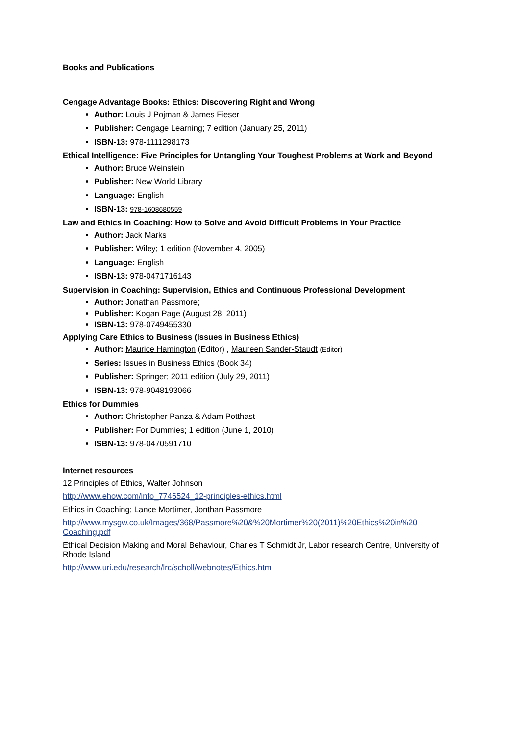Books and Publications
Cengage Advantage Books: Ethics: Discovering Right and Wrong
Author: Louis J Pojman & James Fieser
Publisher: Cengage Learning; 7 edition (January 25, 2011)
ISBN-13: 978-1111298173
Ethical Intelligence: Five Principles for Untangling Your Toughest Problems at Work and Beyond
Author: Bruce Weinstein
Publisher: New World Library
Language: English
ISBN-13: 978-1608680559
Law and Ethics in Coaching: How to Solve and Avoid Difficult Problems in Your Practice
Author: Jack Marks
Publisher: Wiley; 1 edition (November 4, 2005)
Language: English
ISBN-13: 978-0471716143
Supervision in Coaching: Supervision, Ethics and Continuous Professional Development
Author: Jonathan Passmore;
Publisher: Kogan Page (August 28, 2011)
ISBN-13: 978-0749455330
Applying Care Ethics to Business (Issues in Business Ethics)
Author: Maurice Hamington (Editor) , Maureen Sander-Staudt (Editor)
Series: Issues in Business Ethics (Book 34)
Publisher: Springer; 2011 edition (July 29, 2011)
ISBN-13: 978-9048193066
Ethics for Dummies
Author: Christopher Panza & Adam Potthast
Publisher: For Dummies; 1 edition (June 1, 2010)
ISBN-13: 978-0470591710
Internet resources
12 Principles of Ethics, Walter Johnson
http://www.ehow.com/info_7746524_12-principles-ethics.html
Ethics in Coaching; Lance Mortimer, Jonthan Passmore
http://www.mysgw.co.uk/Images/368/Passmore%20&%20Mortimer%20(2011)%20Ethics%20in%20 Coaching.pdf
Ethical Decision Making and Moral Behaviour, Charles T Schmidt Jr, Labor research Centre, University of Rhode Island
http://www.uri.edu/research/lrc/scholl/webnotes/Ethics.htm